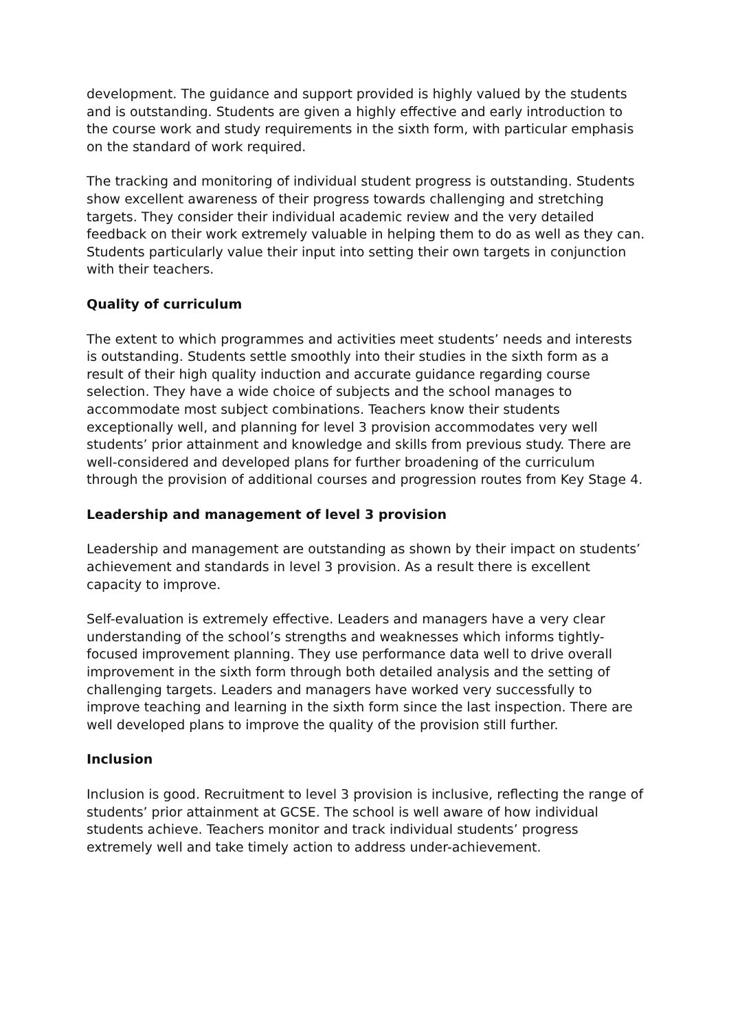development. The guidance and support provided is highly valued by the students and is outstanding. Students are given a highly effective and early introduction to the course work and study requirements in the sixth form, with particular emphasis on the standard of work required.
The tracking and monitoring of individual student progress is outstanding. Students show excellent awareness of their progress towards challenging and stretching targets. They consider their individual academic review and the very detailed feedback on their work extremely valuable in helping them to do as well as they can. Students particularly value their input into setting their own targets in conjunction with their teachers.
Quality of curriculum
The extent to which programmes and activities meet students’ needs and interests is outstanding. Students settle smoothly into their studies in the sixth form as a result of their high quality induction and accurate guidance regarding course selection. They have a wide choice of subjects and the school manages to accommodate most subject combinations. Teachers know their students exceptionally well, and planning for level 3 provision accommodates very well students’ prior attainment and knowledge and skills from previous study. There are well-considered and developed plans for further broadening of the curriculum through the provision of additional courses and progression routes from Key Stage 4.
Leadership and management of level 3 provision
Leadership and management are outstanding as shown by their impact on students’ achievement and standards in level 3 provision. As a result there is excellent capacity to improve.
Self-evaluation is extremely effective. Leaders and managers have a very clear understanding of the school’s strengths and weaknesses which informs tightly-focused improvement planning. They use performance data well to drive overall improvement in the sixth form through both detailed analysis and the setting of challenging targets. Leaders and managers have worked very successfully to improve teaching and learning in the sixth form since the last inspection. There are well developed plans to improve the quality of the provision still further.
Inclusion
Inclusion is good. Recruitment to level 3 provision is inclusive, reflecting the range of students’ prior attainment at GCSE. The school is well aware of how individual students achieve. Teachers monitor and track individual students’ progress extremely well and take timely action to address under-achievement.